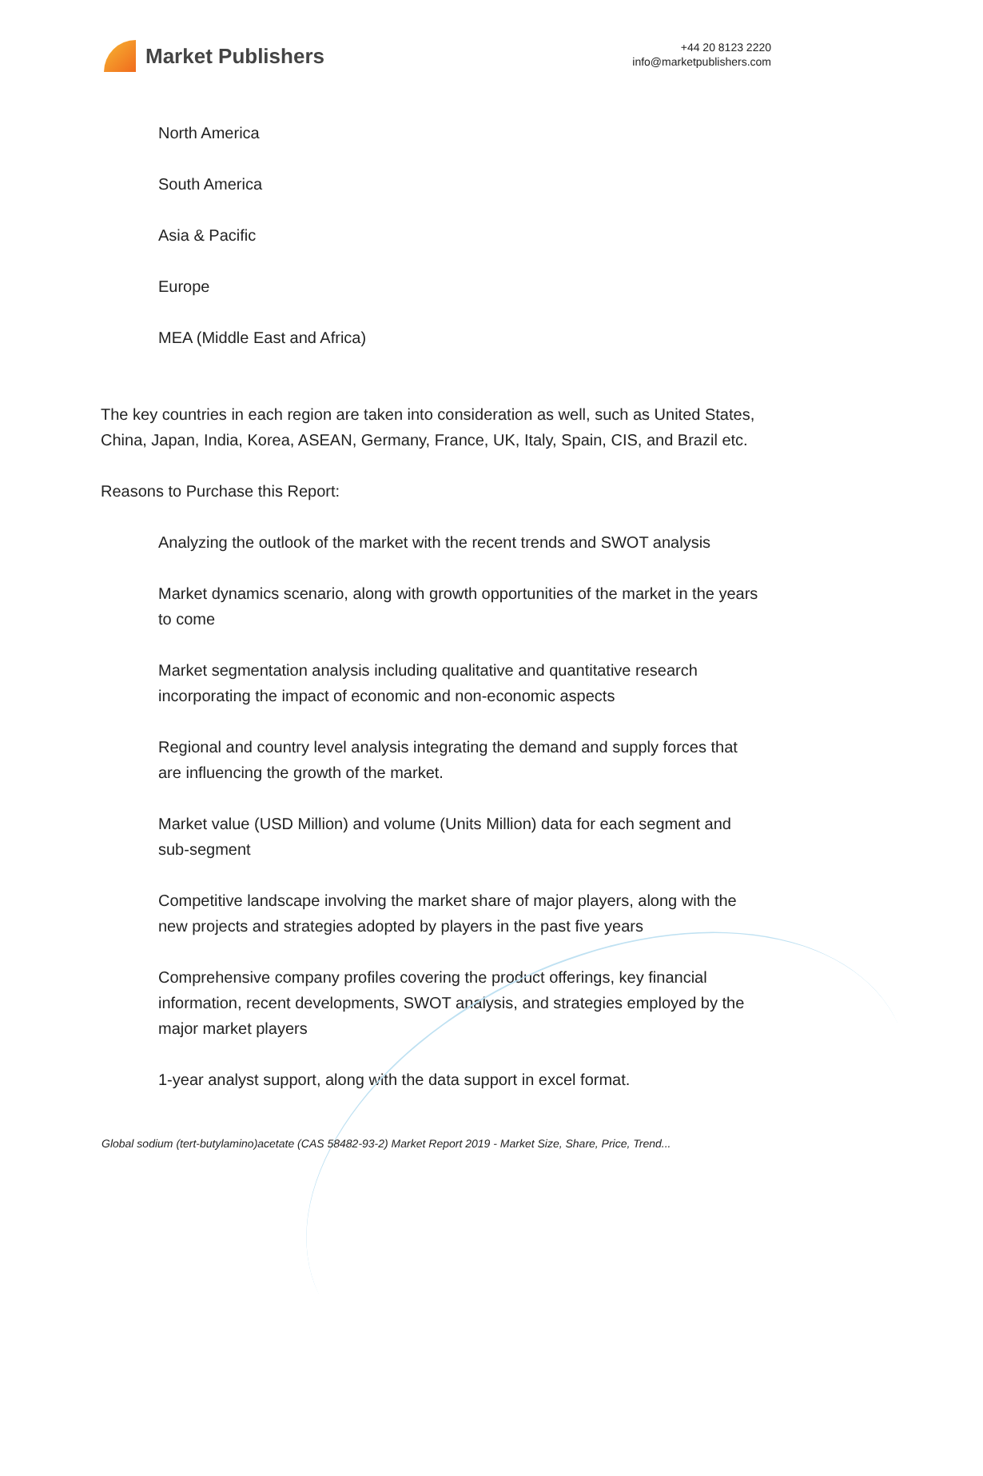Market Publishers
+44 20 8123 2220
info@marketpublishers.com
North America
South America
Asia & Pacific
Europe
MEA (Middle East and Africa)
The key countries in each region are taken into consideration as well, such as United States, China, Japan, India, Korea, ASEAN, Germany, France, UK, Italy, Spain, CIS, and Brazil etc.
Reasons to Purchase this Report:
Analyzing the outlook of the market with the recent trends and SWOT analysis
Market dynamics scenario, along with growth opportunities of the market in the years to come
Market segmentation analysis including qualitative and quantitative research incorporating the impact of economic and non-economic aspects
Regional and country level analysis integrating the demand and supply forces that are influencing the growth of the market.
Market value (USD Million) and volume (Units Million) data for each segment and sub-segment
Competitive landscape involving the market share of major players, along with the new projects and strategies adopted by players in the past five years
Comprehensive company profiles covering the product offerings, key financial information, recent developments, SWOT analysis, and strategies employed by the major market players
1-year analyst support, along with the data support in excel format.
Global sodium (tert-butylamino)acetate (CAS 58482-93-2) Market Report 2019 - Market Size, Share, Price, Trend...